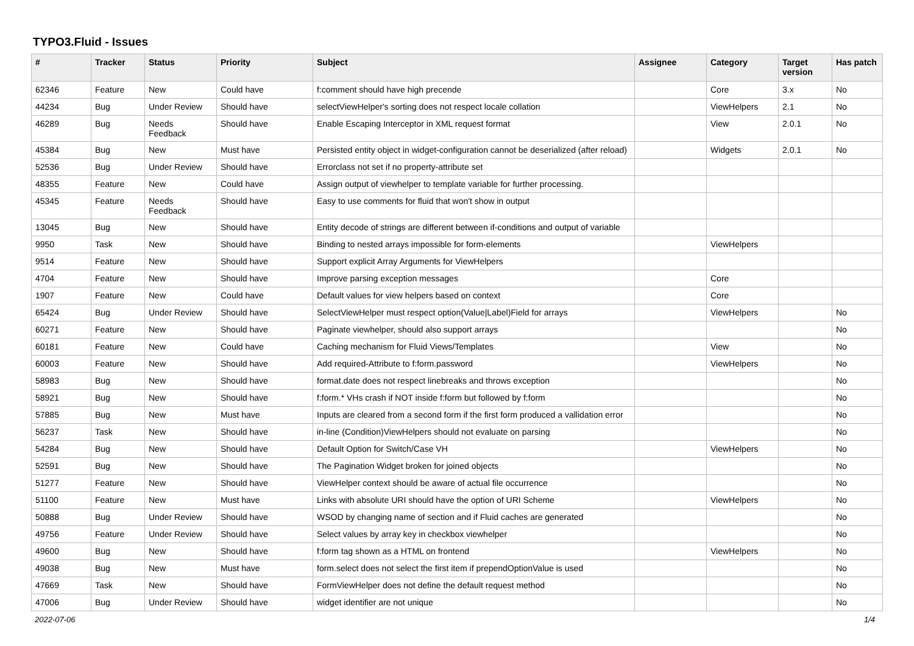TYPO3.Fluid - Issues
| # | Tracker | Status | Priority | Subject | Assignee | Category | Target version | Has patch |
| --- | --- | --- | --- | --- | --- | --- | --- | --- |
| 62346 | Feature | New | Could have | f:comment should have high precende | | Core | 3.x | No |
| 44234 | Bug | Under Review | Should have | selectViewHelper's sorting does not respect locale collation | | ViewHelpers | 2.1 | No |
| 46289 | Bug | Needs Feedback | Should have | Enable Escaping Interceptor in XML request format | | View | 2.0.1 | No |
| 45384 | Bug | New | Must have | Persisted entity object in widget-configuration cannot be deserialized (after reload) | | Widgets | 2.0.1 | No |
| 52536 | Bug | Under Review | Should have | Errorclass not set if no property-attribute set | | | | |
| 48355 | Feature | New | Could have | Assign output of viewhelper to template variable for further processing. | | | | |
| 45345 | Feature | Needs Feedback | Should have | Easy to use comments for fluid that won't show in output | | | | |
| 13045 | Bug | New | Should have | Entity decode of strings are different between if-conditions and output of variable | | | | |
| 9950 | Task | New | Should have | Binding to nested arrays impossible for form-elements | | ViewHelpers | | |
| 9514 | Feature | New | Should have | Support explicit Array Arguments for ViewHelpers | | | | |
| 4704 | Feature | New | Should have | Improve parsing exception messages | | Core | | |
| 1907 | Feature | New | Could have | Default values for view helpers based on context | | Core | | |
| 65424 | Bug | Under Review | Should have | SelectViewHelper must respect option(Value/Label)Field for arrays | | ViewHelpers | | No |
| 60271 | Feature | New | Should have | Paginate viewhelper, should also support arrays | | | | No |
| 60181 | Feature | New | Could have | Caching mechanism for Fluid Views/Templates | | View | | No |
| 60003 | Feature | New | Should have | Add required-Attribute to f:form.password | | ViewHelpers | | No |
| 58983 | Bug | New | Should have | format.date does not respect linebreaks and throws exception | | | | No |
| 58921 | Bug | New | Should have | f:form.* VHs crash if NOT inside f:form but followed by f:form | | | | No |
| 57885 | Bug | New | Must have | Inputs are cleared from a second form if the first form produced a vallidation error | | | | No |
| 56237 | Task | New | Should have | in-line (Condition)ViewHelpers should not evaluate on parsing | | | | No |
| 54284 | Bug | New | Should have | Default Option for Switch/Case VH | | ViewHelpers | | No |
| 52591 | Bug | New | Should have | The Pagination Widget broken for joined objects | | | | No |
| 51277 | Feature | New | Should have | ViewHelper context should be aware of actual file occurrence | | | | No |
| 51100 | Feature | New | Must have | Links with absolute URI should have the option of URI Scheme | | ViewHelpers | | No |
| 50888 | Bug | Under Review | Should have | WSOD by changing name of section and if Fluid caches are generated | | | | No |
| 49756 | Feature | Under Review | Should have | Select values by array key in checkbox viewhelper | | | | No |
| 49600 | Bug | New | Should have | f:form tag shown as a HTML on frontend | | ViewHelpers | | No |
| 49038 | Bug | New | Must have | form.select does not select the first item if prependOptionValue is used | | | | No |
| 47669 | Task | New | Should have | FormViewHelper does not define the default request method | | | | No |
| 47006 | Bug | Under Review | Should have | widget identifier are not unique | | | | No |
2022-07-06 1/4